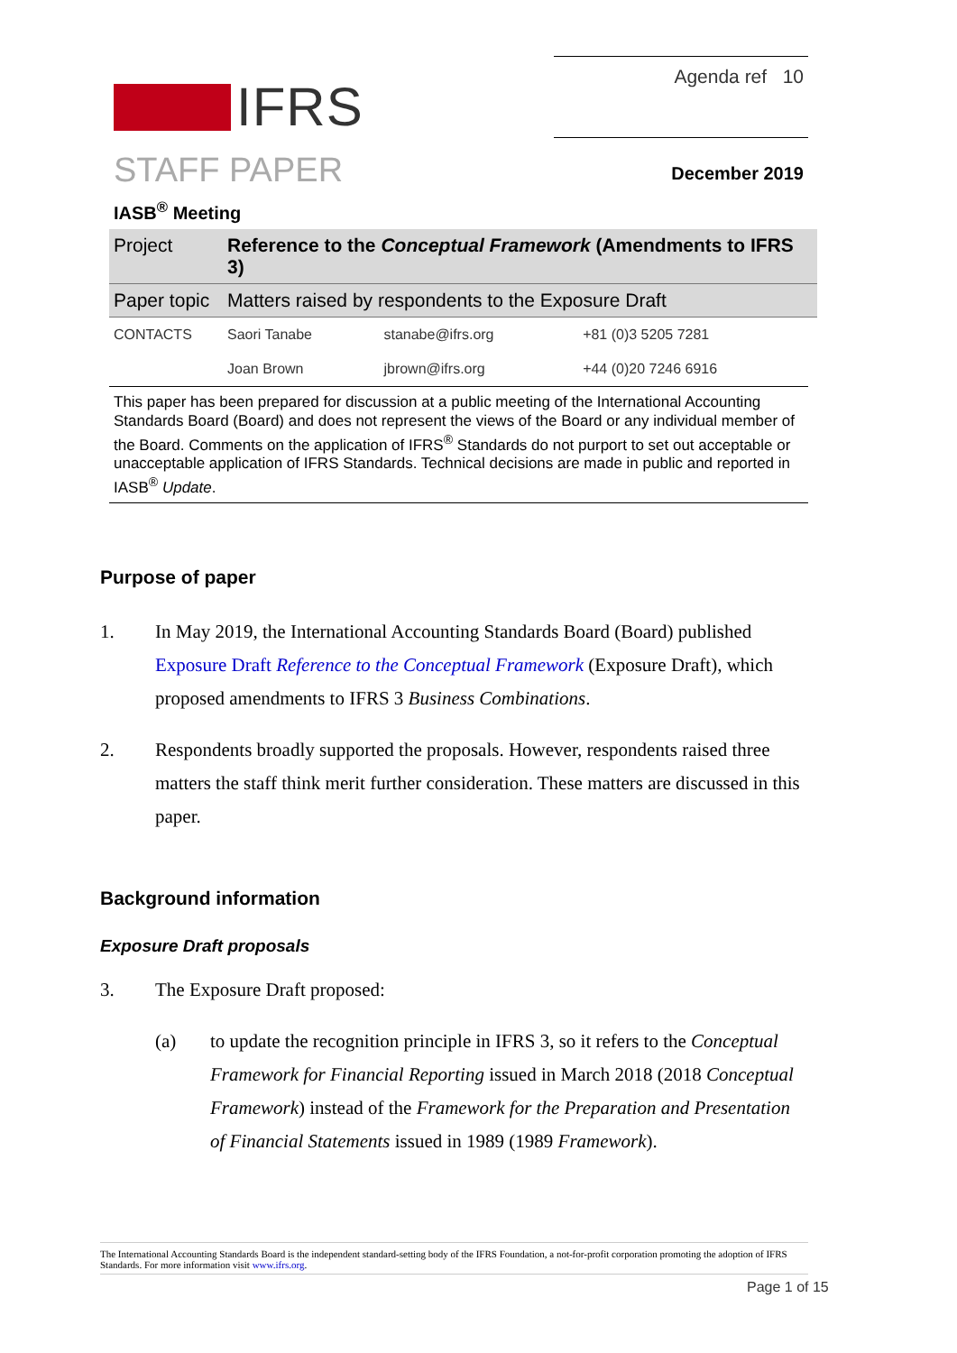IFRS
Agenda ref 10
STAFF PAPER December 2019
IASB<sup>®</sup> Meeting
| Project | Reference to the Conceptual Framework (Amendments to IFRS 3) | | |
| Paper topic | Matters raised by respondents to the Exposure Draft | | |
| CONTACTS | Saori Tanabe | stanabe@ifrs.org | +81 (0)3 5205 7281 |
| | Joan Brown | jbrown@ifrs.org | +44 (0)20 7246 6916 |
This paper has been prepared for discussion at a public meeting of the International Accounting Standards Board (Board) and does not represent the views of the Board or any individual member of the Board. Comments on the application of IFRS<sup>®</sup> Standards do not purport to set out acceptable or unacceptable application of IFRS Standards. Technical decisions are made in public and reported in IASB<sup>®</sup> Update.
Purpose of paper
1. In May 2019, the International Accounting Standards Board (Board) published Exposure Draft Reference to the Conceptual Framework (Exposure Draft), which proposed amendments to IFRS 3 Business Combinations.
2. Respondents broadly supported the proposals. However, respondents raised three matters the staff think merit further consideration. These matters are discussed in this paper.
Background information
Exposure Draft proposals
3. The Exposure Draft proposed:
(a) to update the recognition principle in IFRS 3, so it refers to the Conceptual Framework for Financial Reporting issued in March 2018 (2018 Conceptual Framework) instead of the Framework for the Preparation and Presentation of Financial Statements issued in 1989 (1989 Framework).
The International Accounting Standards Board is the independent standard-setting body of the IFRS Foundation, a not-for-profit corporation promoting the adoption of IFRS Standards. For more information visit www.ifrs.org.
Page 1 of 15